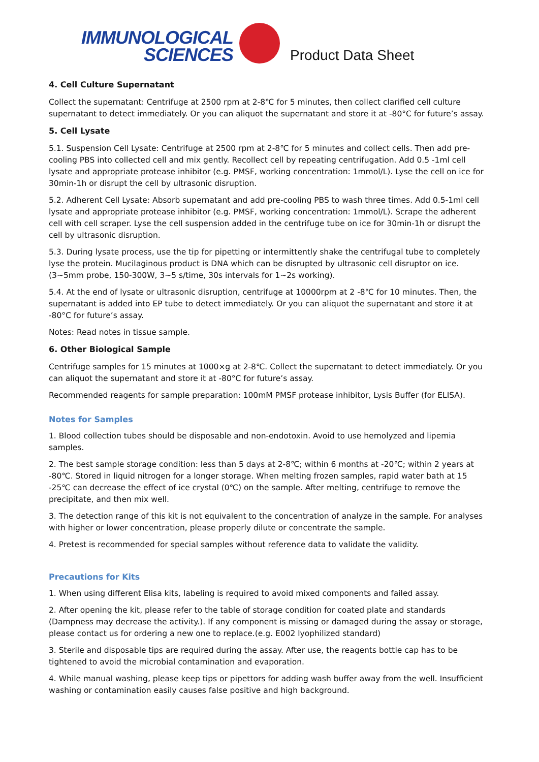IMMUNOLOGICAL
SCIENCES
Product Data Sheet
4. Cell Culture Supernatant
Collect the supernatant: Centrifuge at 2500 rpm at 2-8℃ for 5 minutes, then collect clarified cell culture supernatant to detect immediately. Or you can aliquot the supernatant and store it at -80°C for future’s assay.
5. Cell Lysate
5.1. Suspension Cell Lysate: Centrifuge at 2500 rpm at 2-8℃ for 5 minutes and collect cells. Then add pre-cooling PBS into collected cell and mix gently. Recollect cell by repeating centrifugation. Add 0.5 -1ml cell lysate and appropriate protease inhibitor (e.g. PMSF, working concentration: 1mmol/L). Lyse the cell on ice for 30min-1h or disrupt the cell by ultrasonic disruption.
5.2. Adherent Cell Lysate: Absorb supernatant and add pre-cooling PBS to wash three times. Add 0.5-1ml cell lysate and appropriate protease inhibitor (e.g. PMSF, working concentration: 1mmol/L). Scrape the adherent cell with cell scraper. Lyse the cell suspension added in the centrifuge tube on ice for 30min-1h or disrupt the cell by ultrasonic disruption.
5.3. During lysate process, use the tip for pipetting or intermittently shake the centrifugal tube to completely lyse the protein. Mucilaginous product is DNA which can be disrupted by ultrasonic cell disruptor on ice. (3~5mm probe, 150-300W, 3~5 s/time, 30s intervals for 1~2s working).
5.4. At the end of lysate or ultrasonic disruption, centrifuge at 10000rpm at 2 -8℃ for 10 minutes. Then, the supernatant is added into EP tube to detect immediately. Or you can aliquot the supernatant and store it at -80°C for future’s assay.
Notes: Read notes in tissue sample.
6. Other Biological Sample
Centrifuge samples for 15 minutes at 1000×g at 2-8℃. Collect the supernatant to detect immediately. Or you can aliquot the supernatant and store it at -80°C for future’s assay.
Recommended reagents for sample preparation: 100mM PMSF protease inhibitor, Lysis Buffer (for ELISA).
Notes for Samples
1. Blood collection tubes should be disposable and non-endotoxin. Avoid to use hemolyzed and lipemia samples.
2. The best sample storage condition: less than 5 days at 2-8℃; within 6 months at -20℃; within 2 years at -80℃. Stored in liquid nitrogen for a longer storage. When melting frozen samples, rapid water bath at 15 -25℃ can decrease the effect of ice crystal (0℃) on the sample. After melting, centrifuge to remove the precipitate, and then mix well.
3. The detection range of this kit is not equivalent to the concentration of analyze in the sample. For analyses with higher or lower concentration, please properly dilute or concentrate the sample.
4. Pretest is recommended for special samples without reference data to validate the validity.
Precautions for Kits
1. When using different Elisa kits, labeling is required to avoid mixed components and failed assay.
2. After opening the kit, please refer to the table of storage condition for coated plate and standards (Dampness may decrease the activity.). If any component is missing or damaged during the assay or storage, please contact us for ordering a new one to replace.(e.g. E002 lyophilized standard)
3. Sterile and disposable tips are required during the assay. After use, the reagents bottle cap has to be tightened to avoid the microbial contamination and evaporation.
4. While manual washing, please keep tips or pipettors for adding wash buffer away from the well. Insufficient washing or contamination easily causes false positive and high background.